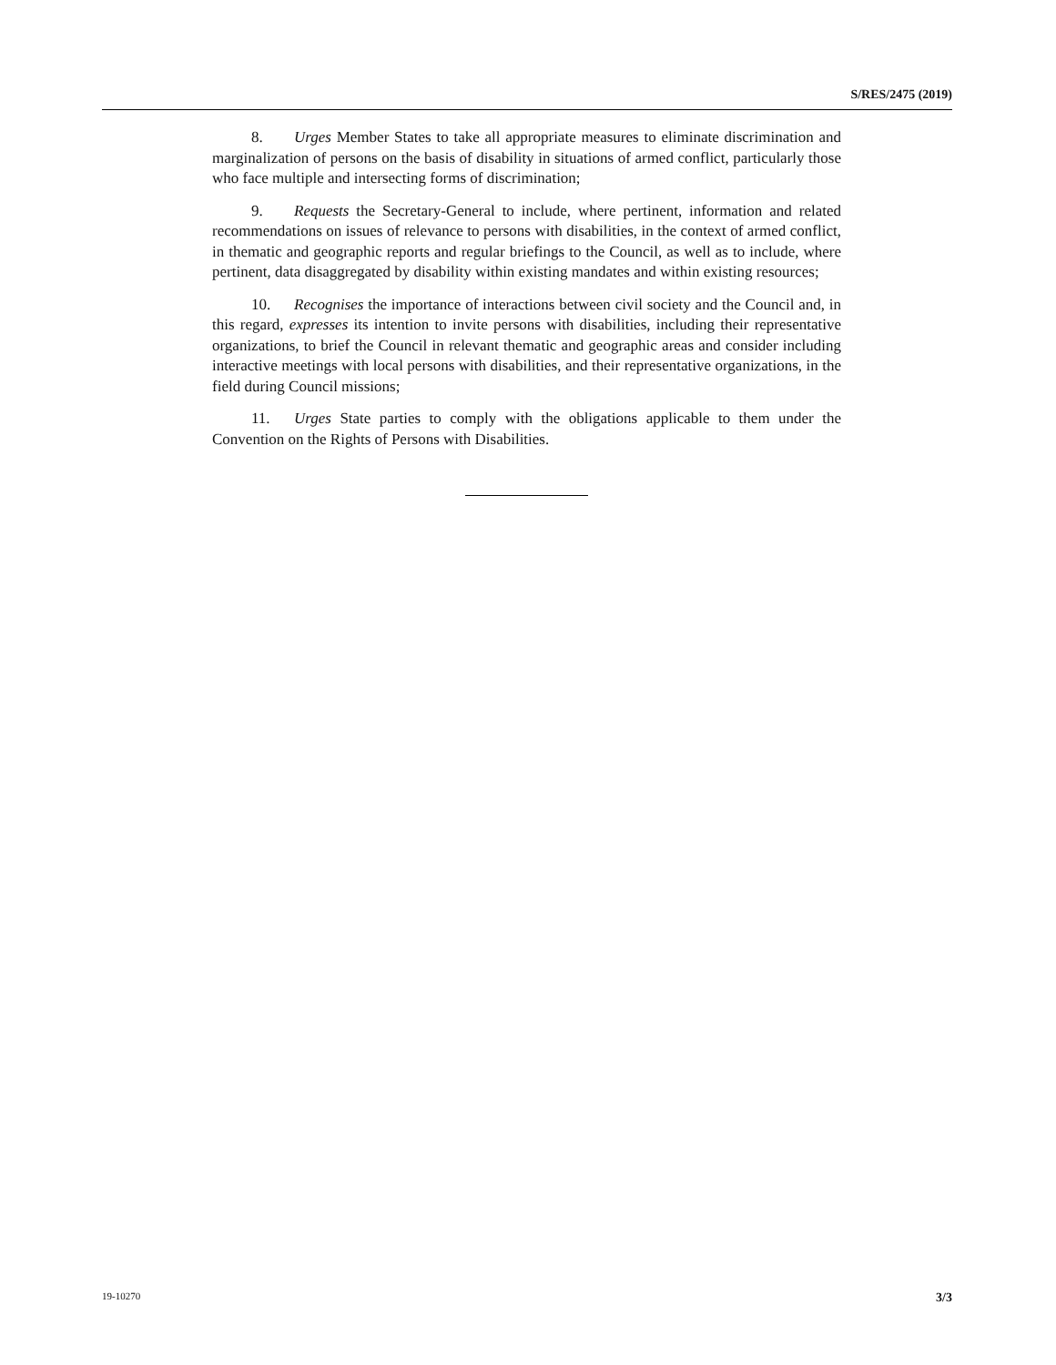S/RES/2475 (2019)
8. Urges Member States to take all appropriate measures to eliminate discrimination and marginalization of persons on the basis of disability in situations of armed conflict, particularly those who face multiple and intersecting forms of discrimination;
9. Requests the Secretary-General to include, where pertinent, information and related recommendations on issues of relevance to persons with disabilities, in the context of armed conflict, in thematic and geographic reports and regular briefings to the Council, as well as to include, where pertinent, data disaggregated by disability within existing mandates and within existing resources;
10. Recognises the importance of interactions between civil society and the Council and, in this regard, expresses its intention to invite persons with disabilities, including their representative organizations, to brief the Council in relevant thematic and geographic areas and consider including interactive meetings with local persons with disabilities, and their representative organizations, in the field during Council missions;
11. Urges State parties to comply with the obligations applicable to them under the Convention on the Rights of Persons with Disabilities.
19-10270 3/3